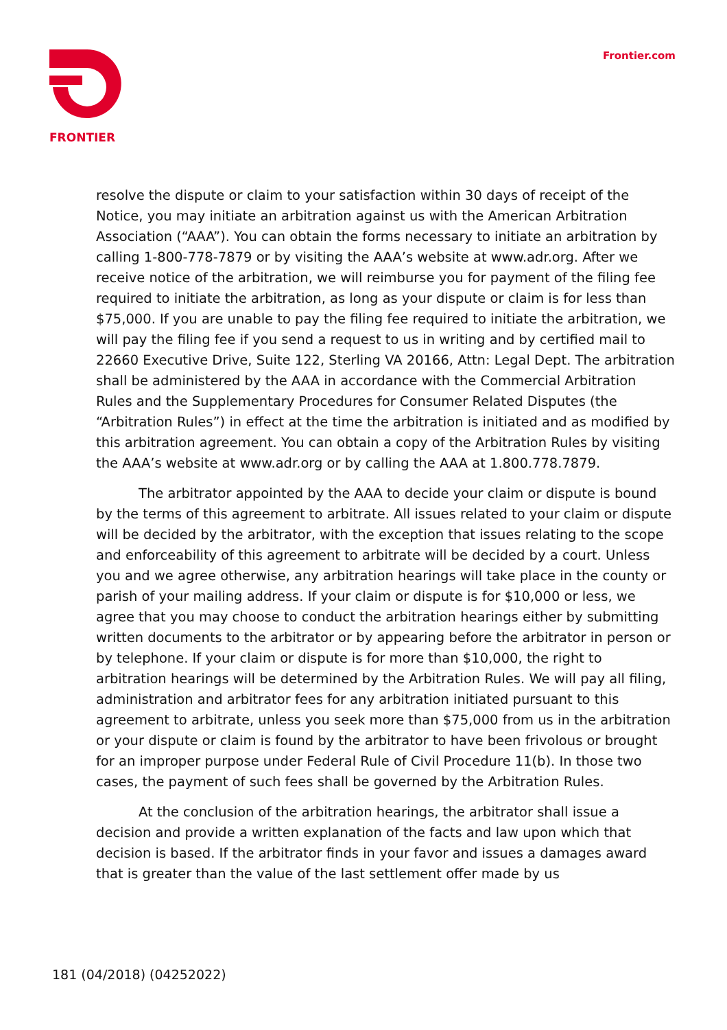FRONTIER Frontier.com
resolve the dispute or claim to your satisfaction within 30 days of receipt of the Notice, you may initiate an arbitration against us with the American Arbitration Association (“AAA”). You can obtain the forms necessary to initiate an arbitration by calling 1-800-778-7879 or by visiting the AAA’s website at www.adr.org. After we receive notice of the arbitration, we will reimburse you for payment of the filing fee required to initiate the arbitration, as long as your dispute or claim is for less than $75,000. If you are unable to pay the filing fee required to initiate the arbitration, we will pay the filing fee if you send a request to us in writing and by certified mail to 22660 Executive Drive, Suite 122, Sterling VA 20166, Attn: Legal Dept. The arbitration shall be administered by the AAA in accordance with the Commercial Arbitration Rules and the Supplementary Procedures for Consumer Related Disputes (the “Arbitration Rules”) in effect at the time the arbitration is initiated and as modified by this arbitration agreement. You can obtain a copy of the Arbitration Rules by visiting the AAA’s website at www.adr.org or by calling the AAA at 1.800.778.7879.
The arbitrator appointed by the AAA to decide your claim or dispute is bound by the terms of this agreement to arbitrate. All issues related to your claim or dispute will be decided by the arbitrator, with the exception that issues relating to the scope and enforceability of this agreement to arbitrate will be decided by a court. Unless you and we agree otherwise, any arbitration hearings will take place in the county or parish of your mailing address. If your claim or dispute is for $10,000 or less, we agree that you may choose to conduct the arbitration hearings either by submitting written documents to the arbitrator or by appearing before the arbitrator in person or by telephone. If your claim or dispute is for more than $10,000, the right to arbitration hearings will be determined by the Arbitration Rules. We will pay all filing, administration and arbitrator fees for any arbitration initiated pursuant to this agreement to arbitrate, unless you seek more than $75,000 from us in the arbitration or your dispute or claim is found by the arbitrator to have been frivolous or brought for an improper purpose under Federal Rule of Civil Procedure 11(b). In those two cases, the payment of such fees shall be governed by the Arbitration Rules.
At the conclusion of the arbitration hearings, the arbitrator shall issue a decision and provide a written explanation of the facts and law upon which that decision is based. If the arbitrator finds in your favor and issues a damages award that is greater than the value of the last settlement offer made by us
181 (04/2018) (04252022)